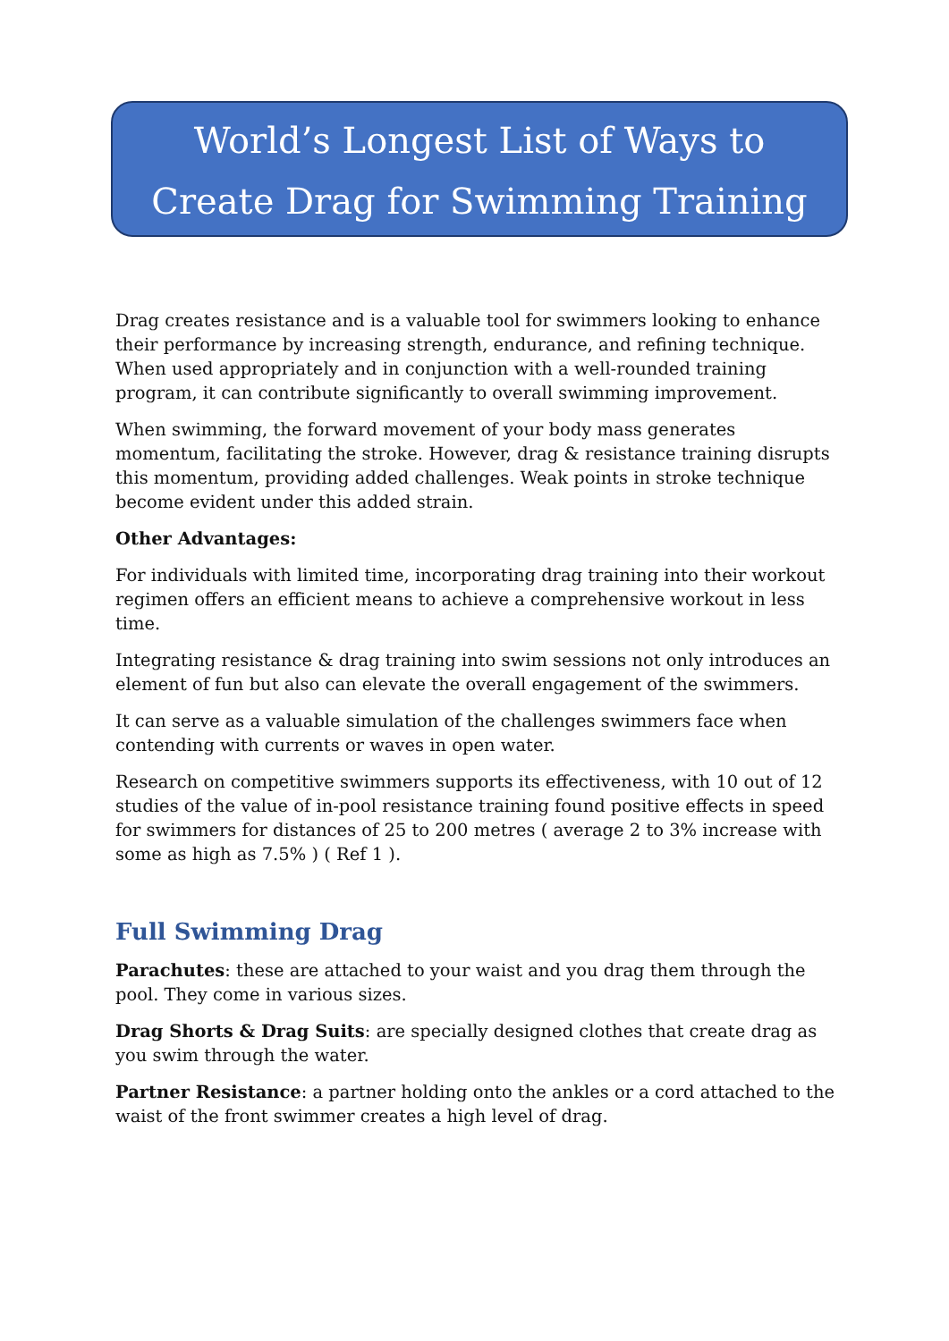World’s Longest List of Ways to
Create Drag for Swimming Training
Drag creates resistance and is a valuable tool for swimmers looking to enhance their performance by increasing strength, endurance, and refining technique. When used appropriately and in conjunction with a well-rounded training program, it can contribute significantly to overall swimming improvement.
When swimming, the forward movement of your body mass generates momentum, facilitating the stroke. However, drag & resistance training disrupts this momentum, providing added challenges. Weak points in stroke technique become evident under this added strain.
Other Advantages:
For individuals with limited time, incorporating drag training into their workout regimen offers an efficient means to achieve a comprehensive workout in less time.
Integrating resistance & drag training into swim sessions not only introduces an element of fun but also can elevate the overall engagement of the swimmers.
It can serve as a valuable simulation of the challenges swimmers face when contending with currents or waves in open water.
Research on competitive swimmers supports its effectiveness, with 10 out of 12 studies of the value of in-pool resistance training found positive effects in speed for swimmers for distances of 25 to 200 metres ( average 2 to 3% increase with some as high as 7.5% ) ( Ref 1 ).
Full Swimming Drag
Parachutes: these are attached to your waist and you drag them through the pool. They come in various sizes.
Drag Shorts & Drag Suits: are specially designed clothes that create drag as you swim through the water.
Partner Resistance: a partner holding onto the ankles or a cord attached to the waist of the front swimmer creates a high level of drag.